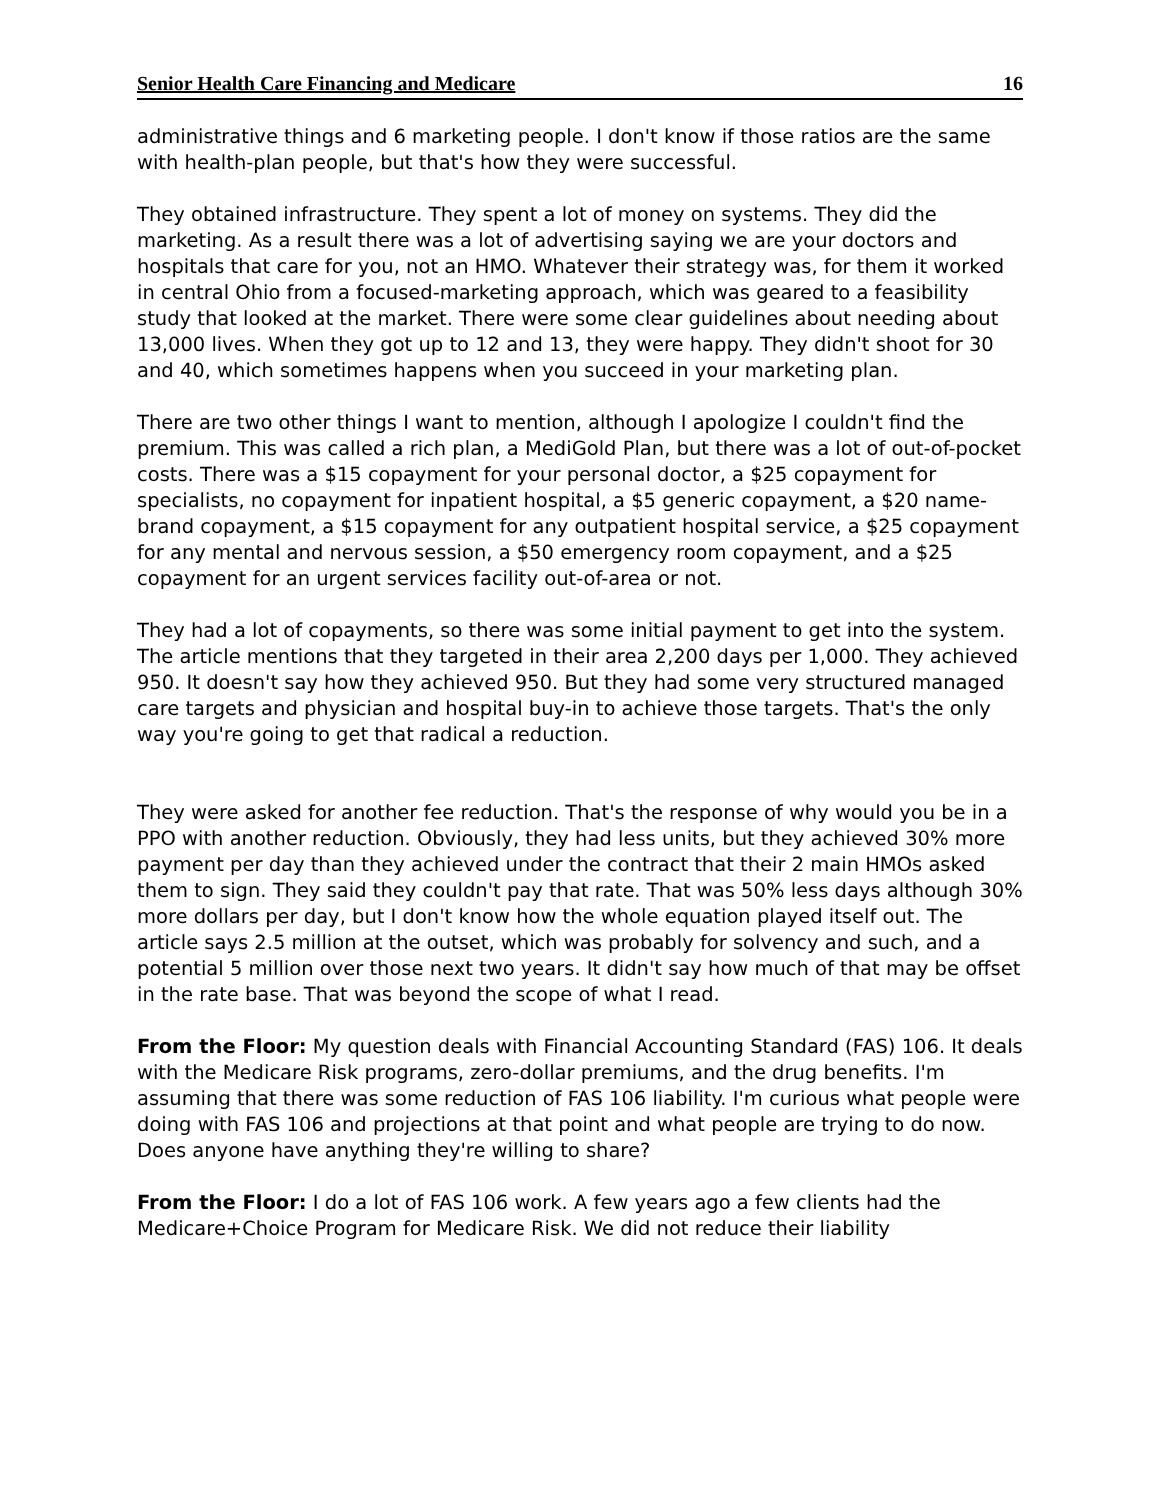Senior Health Care Financing and Medicare 16
administrative things and 6 marketing people. I don't know if those ratios are the same with health-plan people, but that's how they were successful.
They obtained infrastructure. They spent a lot of money on systems. They did the marketing. As a result there was a lot of advertising saying we are your doctors and hospitals that care for you, not an HMO. Whatever their strategy was, for them it worked in central Ohio from a focused-marketing approach, which was geared to a feasibility study that looked at the market. There were some clear guidelines about needing about 13,000 lives. When they got up to 12 and 13, they were happy. They didn't shoot for 30 and 40, which sometimes happens when you succeed in your marketing plan.
There are two other things I want to mention, although I apologize I couldn't find the premium. This was called a rich plan, a MediGold Plan, but there was a lot of out-of-pocket costs. There was a $15 copayment for your personal doctor, a $25 copayment for specialists, no copayment for inpatient hospital, a $5 generic copayment, a $20 name-brand copayment, a $15 copayment for any outpatient hospital service, a $25 copayment for any mental and nervous session, a $50 emergency room copayment, and a $25 copayment for an urgent services facility out-of-area or not.
They had a lot of copayments, so there was some initial payment to get into the system. The article mentions that they targeted in their area 2,200 days per 1,000. They achieved 950. It doesn't say how they achieved 950. But they had some very structured managed care targets and physician and hospital buy-in to achieve those targets. That's the only way you're going to get that radical a reduction.
They were asked for another fee reduction. That's the response of why would you be in a PPO with another reduction. Obviously, they had less units, but they achieved 30% more payment per day than they achieved under the contract that their 2 main HMOs asked them to sign. They said they couldn't pay that rate. That was 50% less days although 30% more dollars per day, but I don't know how the whole equation played itself out. The article says 2.5 million at the outset, which was probably for solvency and such, and a potential 5 million over those next two years. It didn't say how much of that may be offset in the rate base. That was beyond the scope of what I read.
From the Floor: My question deals with Financial Accounting Standard (FAS) 106. It deals with the Medicare Risk programs, zero-dollar premiums, and the drug benefits. I'm assuming that there was some reduction of FAS 106 liability. I'm curious what people were doing with FAS 106 and projections at that point and what people are trying to do now. Does anyone have anything they're willing to share?
From the Floor: I do a lot of FAS 106 work. A few years ago a few clients had the Medicare+Choice Program for Medicare Risk. We did not reduce their liability